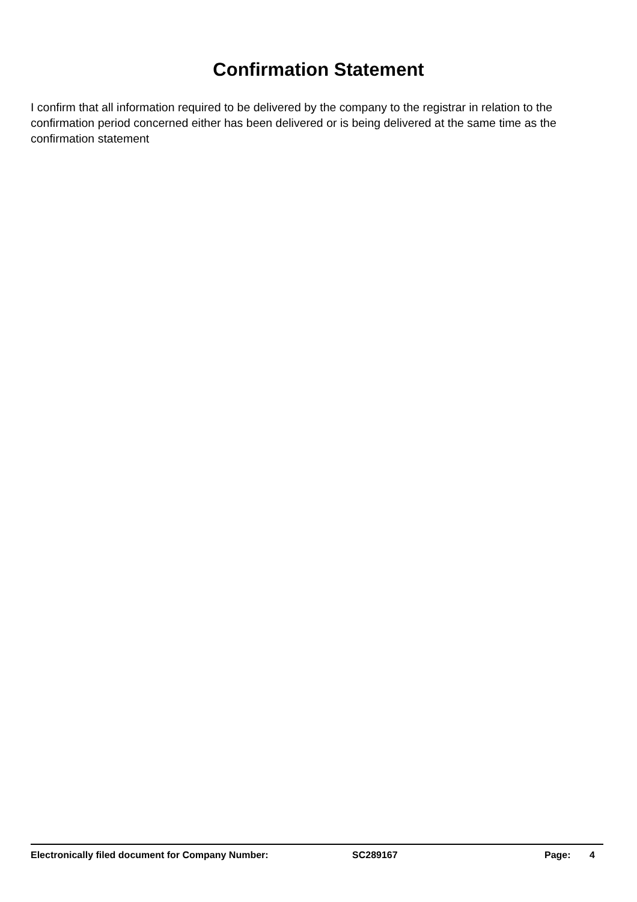Confirmation Statement
I confirm that all information required to be delivered by the company to the registrar in relation to the confirmation period concerned either has been delivered or is being delivered at the same time as the confirmation statement
Electronically filed document for Company Number: SC289167 Page: 4